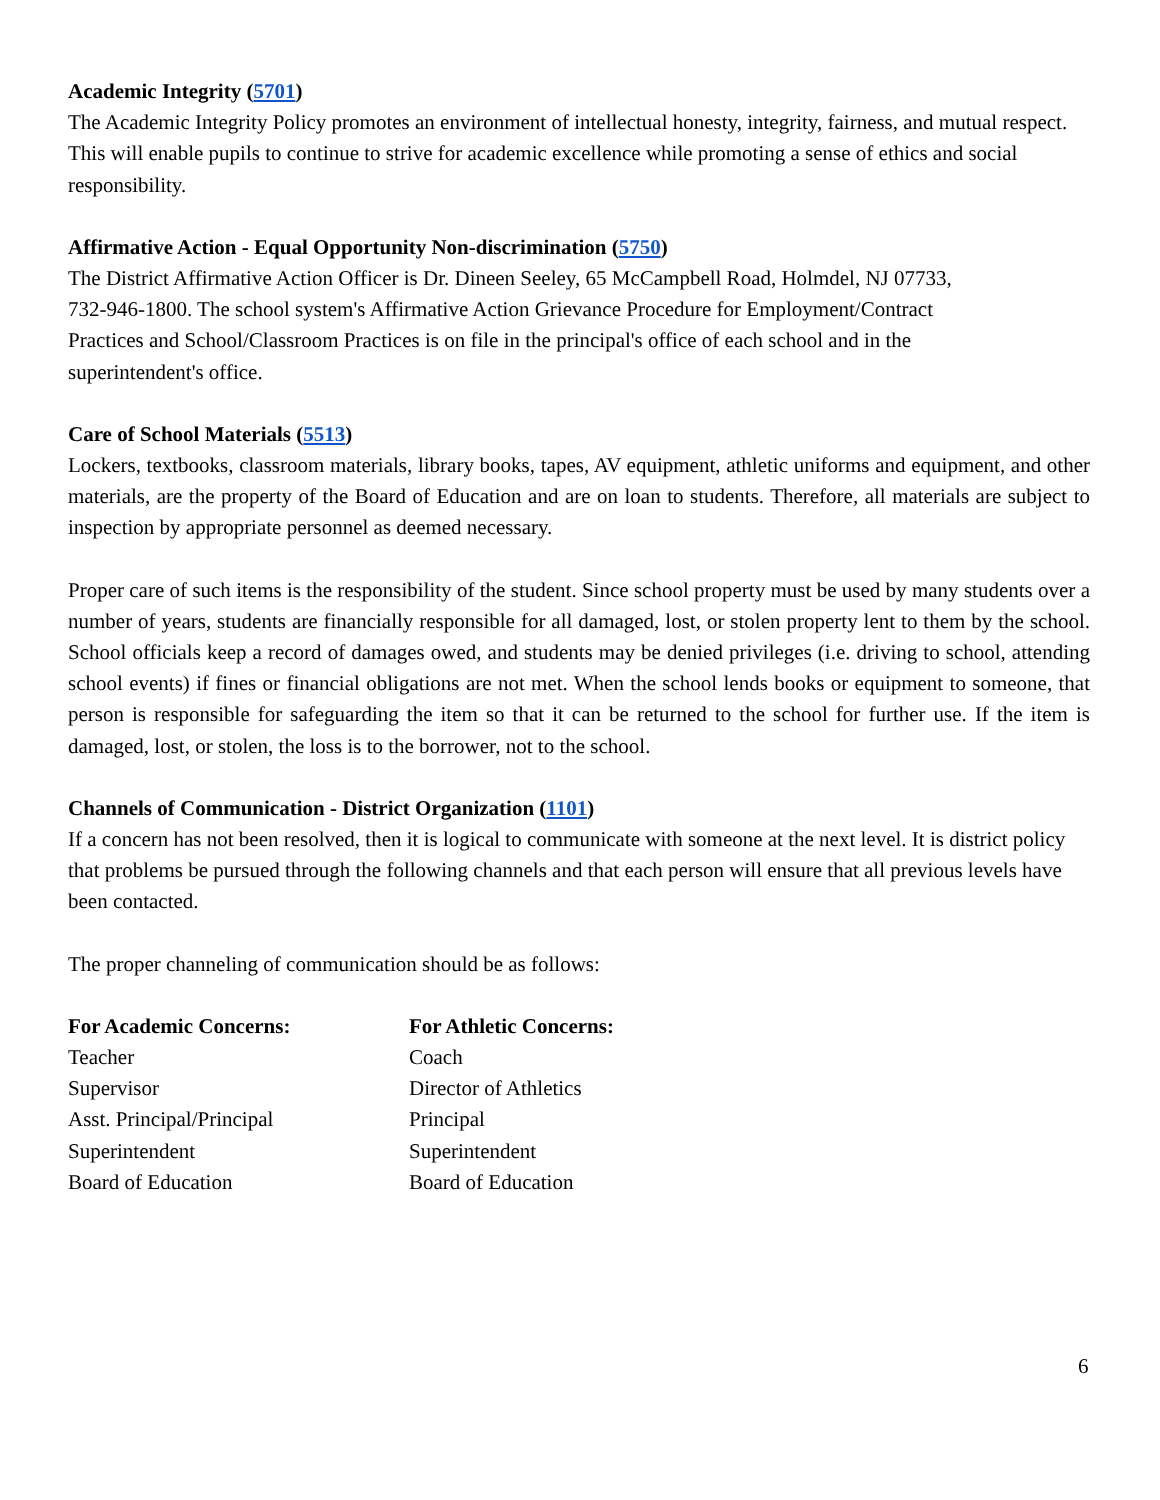Academic Integrity (5701)
The Academic Integrity Policy promotes an environment of intellectual honesty, integrity, fairness, and mutual respect. This will enable pupils to continue to strive for academic excellence while promoting a sense of ethics and social responsibility.
Affirmative Action - Equal Opportunity Non-discrimination (5750)
The District Affirmative Action Officer is Dr. Dineen Seeley, 65 McCampbell Road, Holmdel, NJ 07733,
732-946-1800. The school system's Affirmative Action Grievance Procedure for Employment/Contract
Practices and School/Classroom Practices is on file in the principal's office of each school and in the
superintendent's office.
Care of School Materials (5513)
Lockers, textbooks, classroom materials, library books, tapes, AV equipment, athletic uniforms and equipment, and other materials, are the property of the Board of Education and are on loan to students. Therefore, all materials are subject to inspection by appropriate personnel as deemed necessary.
Proper care of such items is the responsibility of the student. Since school property must be used by many students over a number of years, students are financially responsible for all damaged, lost, or stolen property lent to them by the school. School officials keep a record of damages owed, and students may be denied privileges (i.e. driving to school, attending school events) if fines or financial obligations are not met. When the school lends books or equipment to someone, that person is responsible for safeguarding the item so that it can be returned to the school for further use. If the item is damaged, lost, or stolen, the loss is to the borrower, not to the school.
Channels of Communication - District Organization (1101)
If a concern has not been resolved, then it is logical to communicate with someone at the next level. It is district policy that problems be pursued through the following channels and that each person will ensure that all previous levels have been contacted.
The proper channeling of communication should be as follows:
| For Academic Concerns: | For Athletic Concerns: |
| --- | --- |
| Teacher | Coach |
| Supervisor | Director of Athletics |
| Asst. Principal/Principal | Principal |
| Superintendent | Superintendent |
| Board of Education | Board of Education |
6